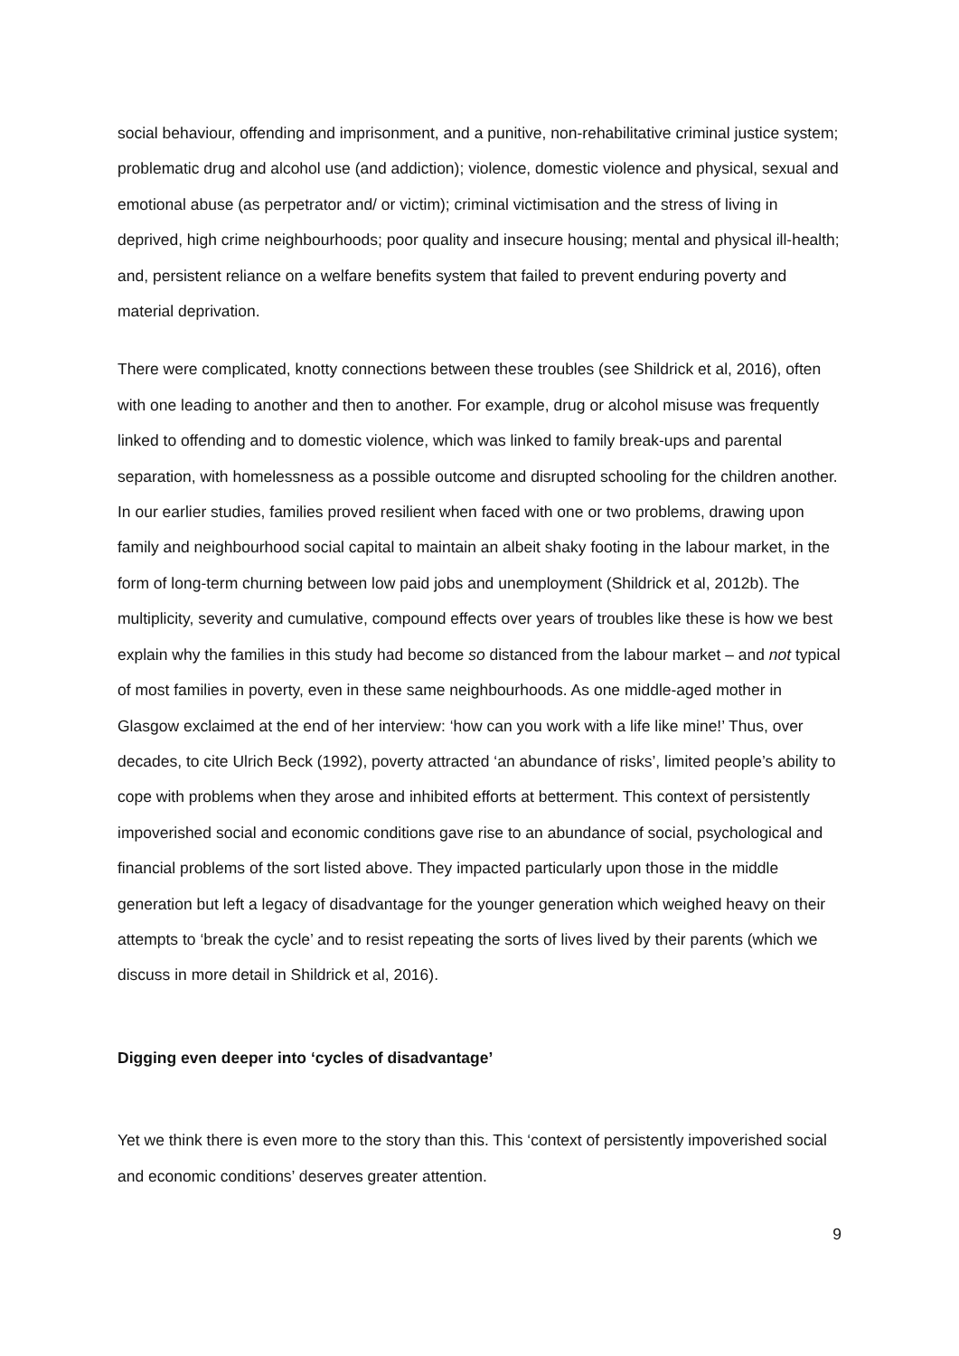social behaviour, offending and imprisonment, and a punitive, non-rehabilitative criminal justice system; problematic drug and alcohol use (and addiction); violence, domestic violence and physical, sexual and emotional abuse (as perpetrator and/ or victim); criminal victimisation and the stress of living in deprived, high crime neighbourhoods; poor quality and insecure housing; mental and physical ill-health; and, persistent reliance on a welfare benefits system that failed to prevent enduring poverty and material deprivation.
There were complicated, knotty connections between these troubles (see Shildrick et al, 2016), often with one leading to another and then to another. For example, drug or alcohol misuse was frequently linked to offending and to domestic violence, which was linked to family break-ups and parental separation, with homelessness as a possible outcome and disrupted schooling for the children another. In our earlier studies, families proved resilient when faced with one or two problems, drawing upon family and neighbourhood social capital to maintain an albeit shaky footing in the labour market, in the form of long-term churning between low paid jobs and unemployment (Shildrick et al, 2012b). The multiplicity, severity and cumulative, compound effects over years of troubles like these is how we best explain why the families in this study had become so distanced from the labour market – and not typical of most families in poverty, even in these same neighbourhoods. As one middle-aged mother in Glasgow exclaimed at the end of her interview: ‘how can you work with a life like mine!’ Thus, over decades, to cite Ulrich Beck (1992), poverty attracted ‘an abundance of risks’, limited people’s ability to cope with problems when they arose and inhibited efforts at betterment. This context of persistently impoverished social and economic conditions gave rise to an abundance of social, psychological and financial problems of the sort listed above. They impacted particularly upon those in the middle generation but left a legacy of disadvantage for the younger generation which weighed heavy on their attempts to ‘break the cycle’ and to resist repeating the sorts of lives lived by their parents (which we discuss in more detail in Shildrick et al, 2016).
Digging even deeper into ‘cycles of disadvantage’
Yet we think there is even more to the story than this. This ‘context of persistently impoverished social and economic conditions’ deserves greater attention.
9